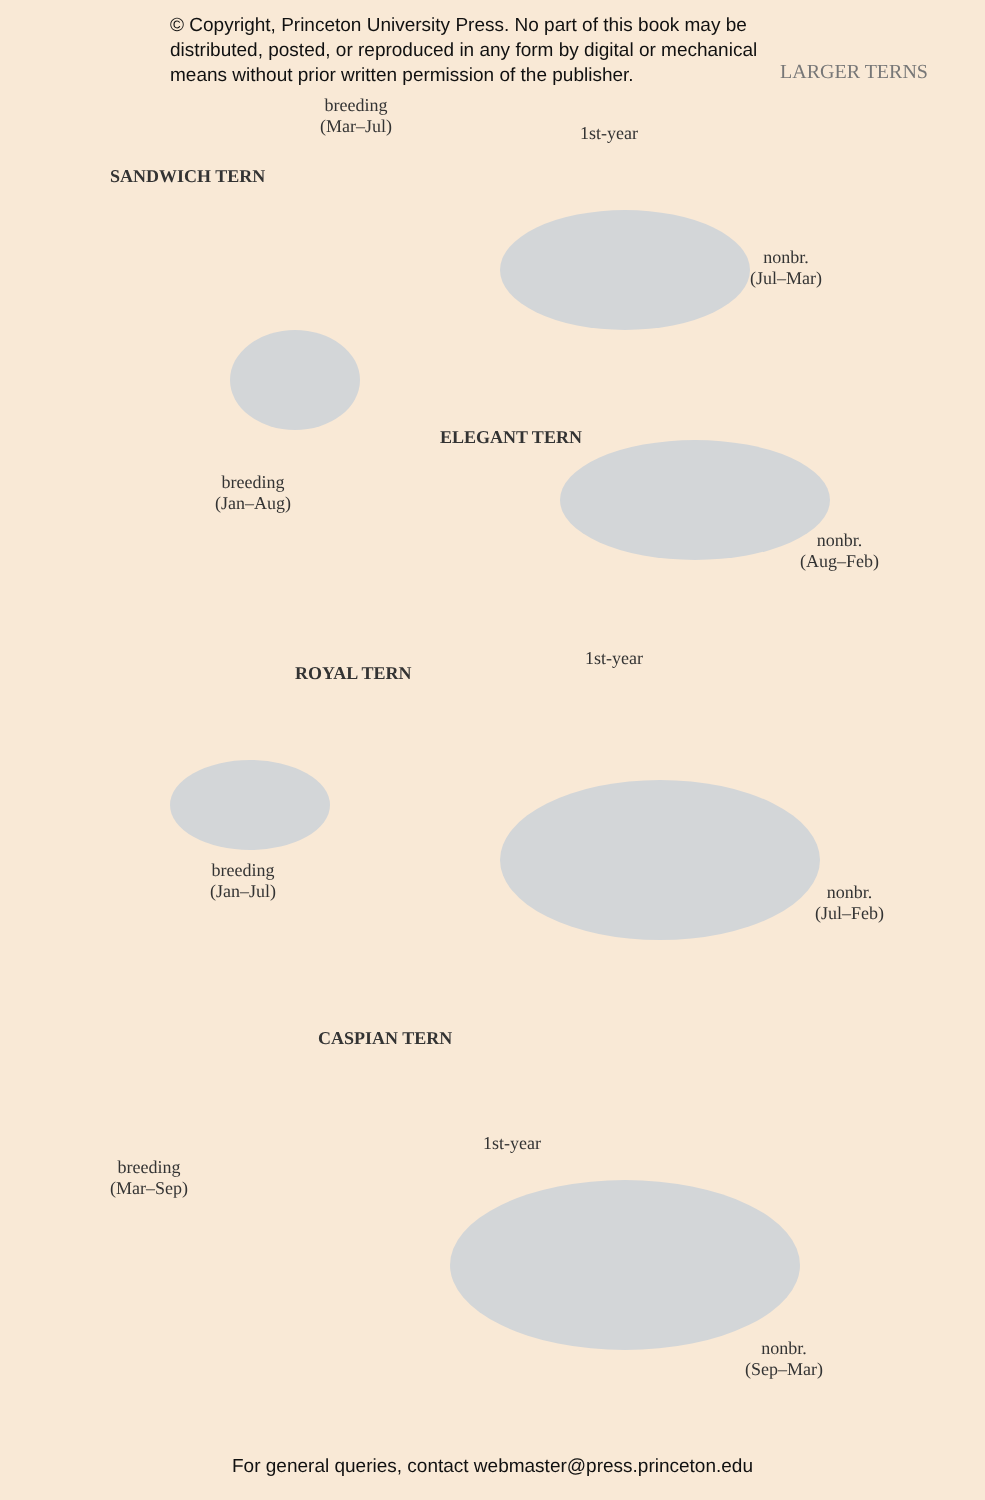© Copyright, Princeton University Press. No part of this book may be distributed, posted, or reproduced in any form by digital or mechanical means without prior written permission of the publisher.
LARGER TERNS
breeding
(Mar–Jul)
1st-year
SANDWICH TERN
nonbr.
(Jul–Mar)
ELEGANT TERN
breeding
(Jan–Aug)
nonbr.
(Aug–Feb)
1st-year
ROYAL TERN
breeding
(Jan–Jul)
nonbr.
(Jul–Feb)
CASPIAN TERN
1st-year
breeding
(Mar–Sep)
nonbr.
(Sep–Mar)
For general queries, contact webmaster@press.princeton.edu